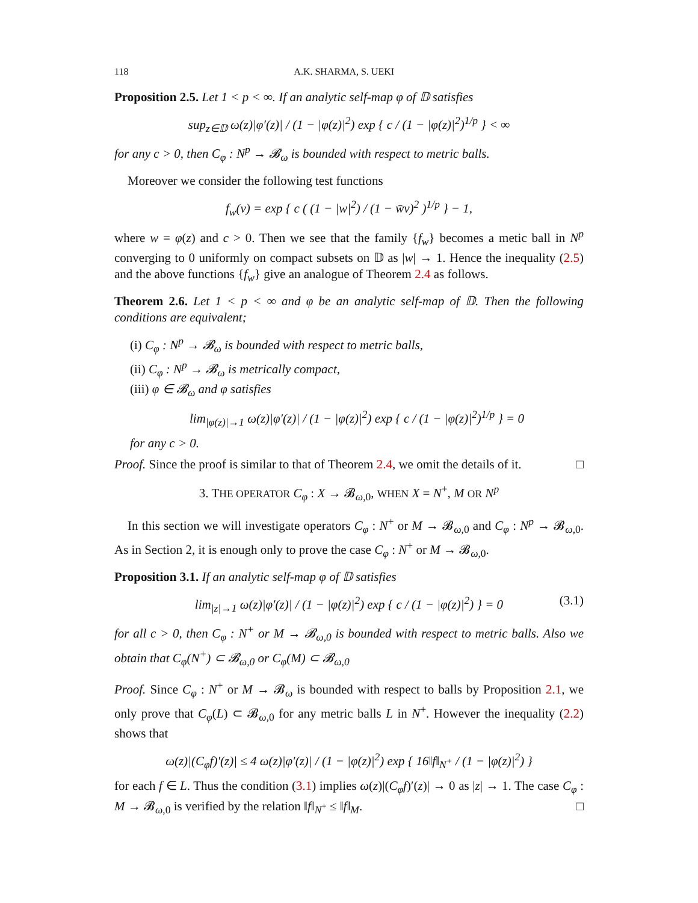118 A.K. SHARMA, S. UEKI
Proposition 2.5. Let 1 < p < ∞. If an analytic self-map φ of 𝔻 satisfies
sup<sub>z∈𝔻</sub> ω(z)|φ′(z)| / (1 − |φ(z)|<sup>2</sup>) exp { c / (1 − |φ(z)|<sup>2</sup>)<sup>1/p</sup> } < ∞
for any c > 0, then C<sub>φ</sub> : N<sup>p</sup> → 𝓑<sub>ω</sub> is bounded with respect to metric balls.
Moreover we consider the following test functions
f<sub>w</sub>(v) = exp { c ( (1 − |w|<sup>2</sup>) / (1 − w̄v)<sup>2</sup> )<sup>1/p</sup> } − 1,
where w = φ(z) and c > 0. Then we see that the family {f<sub>w</sub>} becomes a metic ball in N<sup>p</sup> converging to 0 uniformly on compact subsets on 𝔻 as |w| → 1. Hence the inequality (2.5) and the above functions {f<sub>w</sub>} give an analogue of Theorem 2.4 as follows.
Theorem 2.6. Let 1 < p < ∞ and φ be an analytic self-map of 𝔻. Then the following conditions are equivalent;
(i) C<sub>φ</sub> : N<sup>p</sup> → 𝓑<sub>ω</sub> is bounded with respect to metric balls,
(ii) C<sub>φ</sub> : N<sup>p</sup> → 𝓑<sub>ω</sub> is metrically compact,
(iii) φ ∈ 𝓑<sub>ω</sub> and φ satisfies
lim<sub>|φ(z)|→1</sub> ω(z)|φ′(z)| / (1 − |φ(z)|<sup>2</sup>) exp { c / (1 − |φ(z)|<sup>2</sup>)<sup>1/p</sup> } = 0
for any c > 0.
Proof. Since the proof is similar to that of Theorem 2.4, we omit the details of it. □
3. THE OPERATOR C<sub>φ</sub> : X → 𝓑<sub>ω,0</sub>, WHEN X = N<sup>+</sup>, M OR N<sup>p</sup>
In this section we will investigate operators C<sub>φ</sub> : N<sup>+</sup> or M → 𝓑<sub>ω,0</sub> and C<sub>φ</sub> : N<sup>p</sup> → 𝓑<sub>ω,0</sub>. As in Section 2, it is enough only to prove the case C<sub>φ</sub> : N<sup>+</sup> or M → 𝓑<sub>ω,0</sub>.
Proposition 3.1. If an analytic self-map φ of 𝔻 satisfies
lim<sub>|z|→1</sub> ω(z)|φ′(z)| / (1 − |φ(z)|<sup>2</sup>) exp { c / (1 − |φ(z)|<sup>2</sup>) } = 0 (3.1)
for all c > 0, then C<sub>φ</sub> : N<sup>+</sup> or M → 𝓑<sub>ω,0</sub> is bounded with respect to metric balls. Also we obtain that C<sub>φ</sub>(N<sup>+</sup>) ⊂ 𝓑<sub>ω,0</sub> or C<sub>φ</sub>(M) ⊂ 𝓑<sub>ω,0</sub>
Proof. Since C<sub>φ</sub> : N<sup>+</sup> or M → 𝓑<sub>ω</sub> is bounded with respect to balls by Proposition 2.1, we only prove that C<sub>φ</sub>(L) ⊂ 𝓑<sub>ω,0</sub> for any metric balls L in N<sup>+</sup>. However the inequality (2.2) shows that
ω(z)|(C<sub>φ</sub>f)′(z)| ≤ 4 ω(z)|φ′(z)| / (1 − |φ(z)|<sup>2</sup>) exp { 16‖f‖<sub>N<sup>+</sup></sub> / (1 − |φ(z)|<sup>2</sup>) }
for each f ∈ L. Thus the condition (3.1) implies ω(z)|(C<sub>φ</sub>f)′(z)| → 0 as |z| → 1. The case C<sub>φ</sub> : M → 𝓑<sub>ω,0</sub> is verified by the relation ‖f‖<sub>N<sup>+</sup></sub> ≤ ‖f‖<sub>M</sub>. □